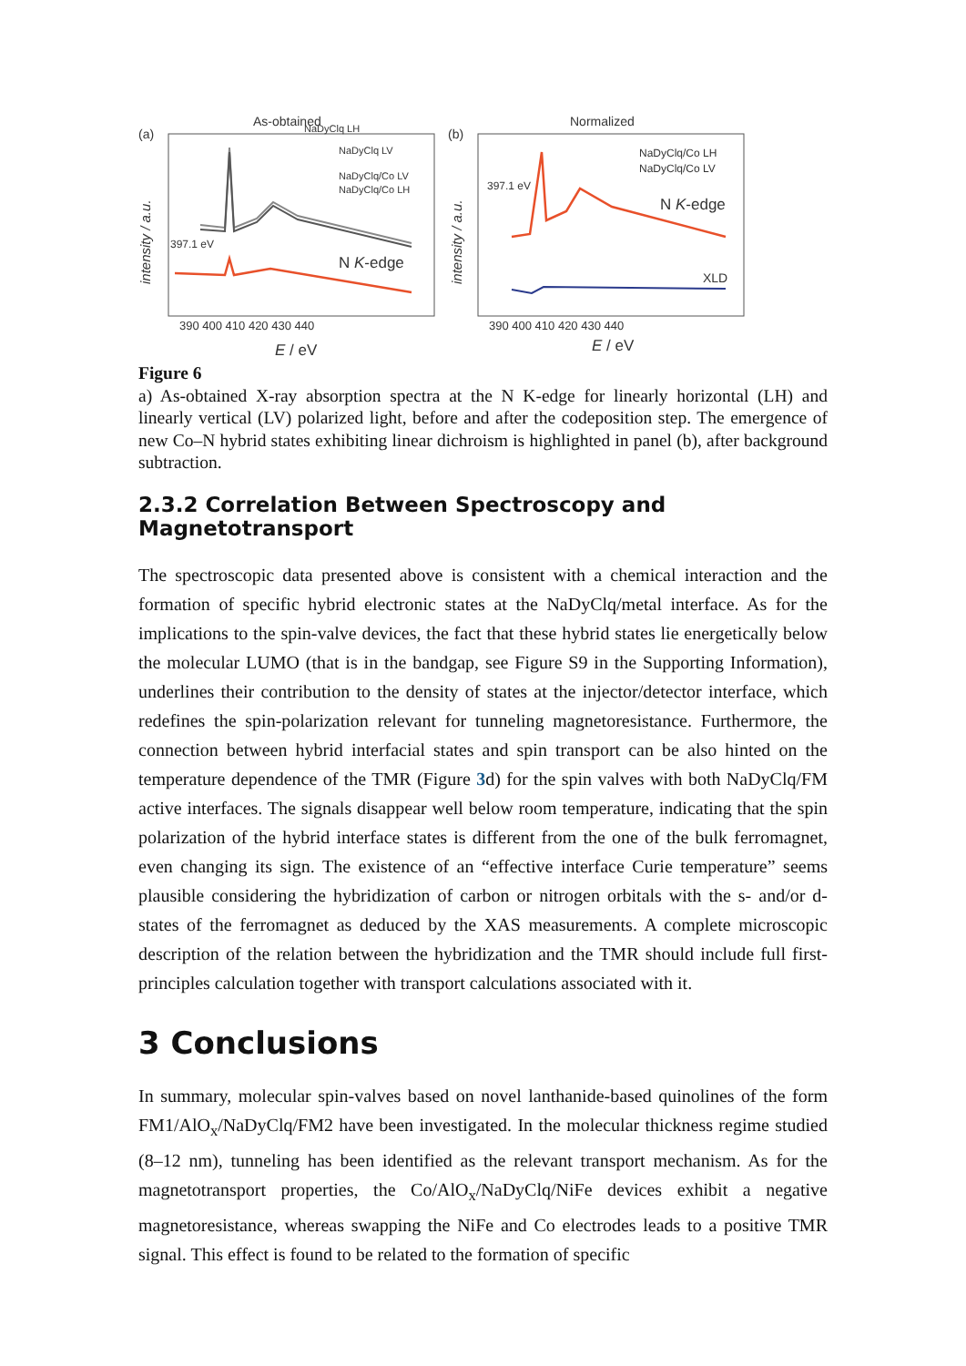(a)
As-obtained
intensity / a.u.
NaDyClq LH
NaDyClq LV
NaDyClq/Co LV
NaDyClq/Co LH
397.1 eV
N K-edge
390 400 410 420 430 440
E / eV
(b)
Normalized
intensity / a.u.
NaDyClq/Co LH
NaDyClq/Co LV
397.1 eV
N K-edge
XLD
390 400 410 420 430 440
E / eV
Figure 6
a) As-obtained X-ray absorption spectra at the N K-edge for linearly horizontal (LH) and linearly vertical (LV) polarized light, before and after the codeposition step. The emergence of new Co–N hybrid states exhibiting linear dichroism is highlighted in panel (b), after background subtraction.
2.3.2 Correlation Between Spectroscopy and Magnetotransport
The spectroscopic data presented above is consistent with a chemical interaction and the formation of specific hybrid electronic states at the NaDyClq/metal interface. As for the implications to the spin-valve devices, the fact that these hybrid states lie energetically below the molecular LUMO (that is in the bandgap, see Figure S9 in the Supporting Information), underlines their contribution to the density of states at the injector/detector interface, which redefines the spin-polarization relevant for tunneling magnetoresistance. Furthermore, the connection between hybrid interfacial states and spin transport can be also hinted on the temperature dependence of the TMR (Figure 3d) for the spin valves with both NaDyClq/FM active interfaces. The signals disappear well below room temperature, indicating that the spin polarization of the hybrid interface states is different from the one of the bulk ferromagnet, even changing its sign. The existence of an “effective interface Curie temperature” seems plausible considering the hybridization of carbon or nitrogen orbitals with the s- and/or d-states of the ferromagnet as deduced by the XAS measurements. A complete microscopic description of the relation between the hybridization and the TMR should include full first-principles calculation together with transport calculations associated with it.
3 Conclusions
In summary, molecular spin-valves based on novel lanthanide-based quinolines of the form FM1/AlO<sub>x</sub>/NaDyClq/FM2 have been investigated. In the molecular thickness regime studied (8–12 nm), tunneling has been identified as the relevant transport mechanism. As for the magnetotransport properties, the Co/AlO<sub>x</sub>/NaDyClq/NiFe devices exhibit a negative magnetoresistance, whereas swapping the NiFe and Co electrodes leads to a positive TMR signal. This effect is found to be related to the formation of specific